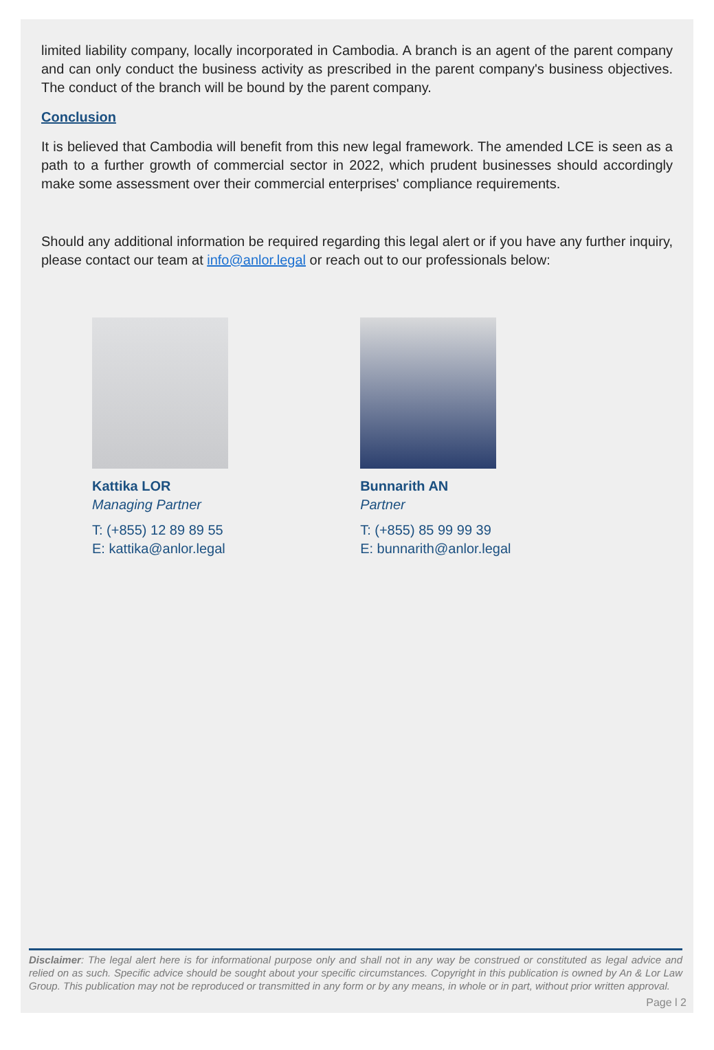limited liability company, locally incorporated in Cambodia. A branch is an agent of the parent company and can only conduct the business activity as prescribed in the parent company's business objectives. The conduct of the branch will be bound by the parent company.
Conclusion
It is believed that Cambodia will benefit from this new legal framework. The amended LCE is seen as a path to a further growth of commercial sector in 2022, which prudent businesses should accordingly make some assessment over their commercial enterprises' compliance requirements.
Should any additional information be required regarding this legal alert or if you have any further inquiry, please contact our team at info@anlor.legal or reach out to our professionals below:
Kattika LOR
Managing Partner
T: (+855) 12 89 89 55
E: kattika@anlor.legal
Bunnarith AN
Partner
T: (+855) 85 99 99 39
E: bunnarith@anlor.legal
Disclaimer: The legal alert here is for informational purpose only and shall not in any way be construed or constituted as legal advice and relied on as such. Specific advice should be sought about your specific circumstances. Copyright in this publication is owned by An & Lor Law Group. This publication may not be reproduced or transmitted in any form or by any means, in whole or in part, without prior written approval.
Page l 2